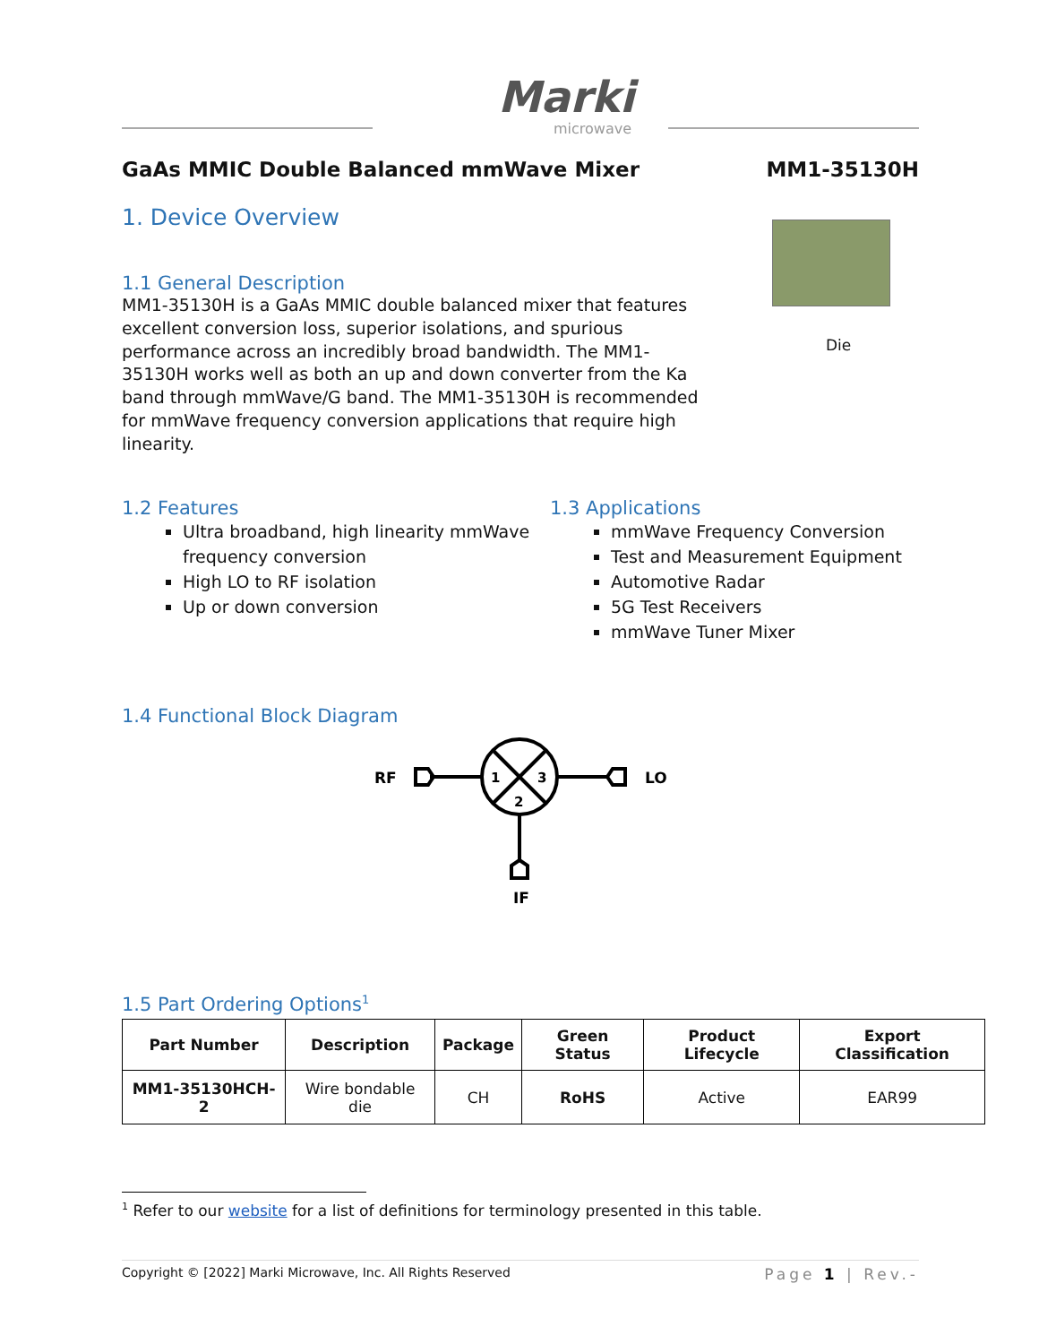Marki
microwave
GaAs MMIC Double Balanced mmWave Mixer MM1-35130H
1. Device Overview
Die
1.1 General Description
MM1-35130H is a GaAs MMIC double balanced mixer that features excellent conversion loss, superior isolations, and spurious performance across an incredibly broad bandwidth. The MM1-35130H works well as both an up and down converter from the Ka band through mmWave/G band. The MM1-35130H is recommended for mmWave frequency conversion applications that require high linearity.
1.2 Features
Ultra broadband, high linearity mmWave frequency conversion
High LO to RF isolation
Up or down conversion
1.3 Applications
mmWave Frequency Conversion
Test and Measurement Equipment
Automotive Radar
5G Test Receivers
mmWave Tuner Mixer
1.4 Functional Block Diagram
RF
LO
IF
1
3
2
1.5 Part Ordering Options<sup>1</sup>
| Part Number | Description | Package | Green Status | Product Lifecycle | Export Classification |
| --- | --- | --- | --- | --- | --- |
| MM1-35130HCH-2 | Wire bondable die | CH | RoHS | Active | EAR99 |
<sup>1</sup> Refer to our website for a list of definitions for terminology presented in this table.
Copyright © [2022] Marki Microwave, Inc. All Rights Reserved Page 1 | Rev.-